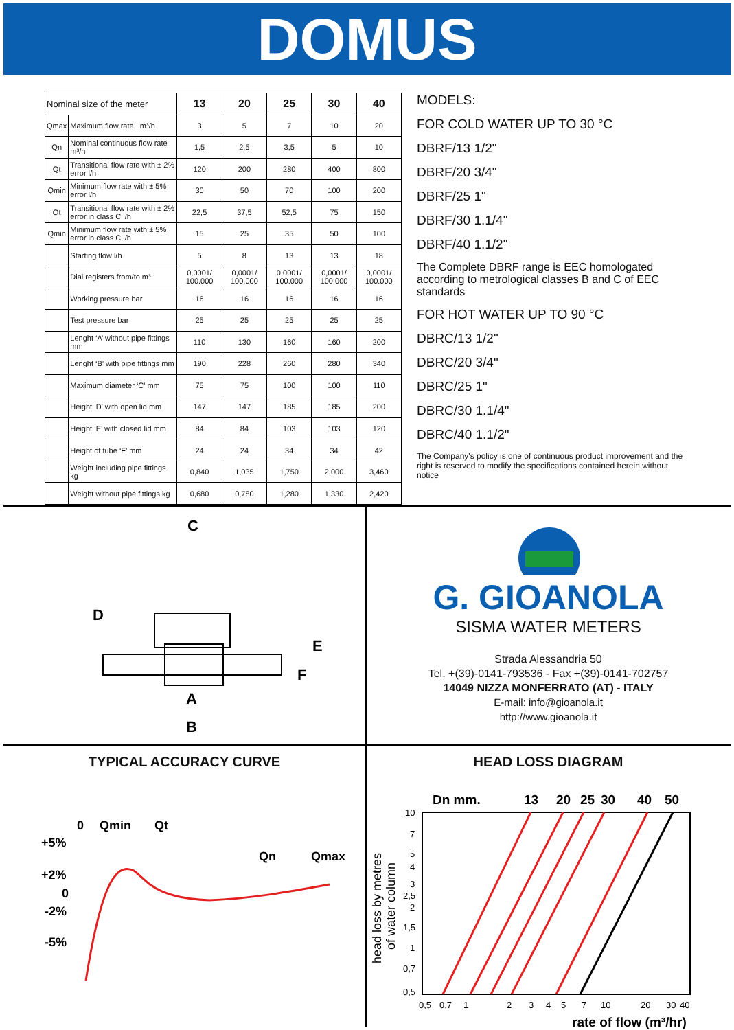DOMUS
| Nominal size of the meter | | 13 | 20 | 25 | 30 | 40 |
| Qmax | Maximum flow rate m³/h | 3 | 5 | 7 | 10 | 20 |
| Qn | Nominal continuous flow rate m³/h | 1,5 | 2,5 | 3,5 | 5 | 10 |
| Qt | Transitional flow rate with ± 2% error l/h | 120 | 200 | 280 | 400 | 800 |
| Qmin | Minimum flow rate with ± 5% error l/h | 30 | 50 | 70 | 100 | 200 |
| Qt | Transitional flow rate with ± 2% error in class C l/h | 22,5 | 37,5 | 52,5 | 75 | 150 |
| Qmin | Minimum flow rate with ± 5% error in class C l/h | 15 | 25 | 35 | 50 | 100 |
| | Starting flow l/h | 5 | 8 | 13 | 13 | 18 |
| | Dial registers from/to m³ | 0,0001/ 100.000 | 0,0001/ 100.000 | 0,0001/ 100.000 | 0,0001/ 100.000 | 0,0001/ 100.000 |
| | Working pressure bar | 16 | 16 | 16 | 16 | 16 |
| | Test pressure bar | 25 | 25 | 25 | 25 | 25 |
| | Lenght ‘A’ without pipe fittings mm | 110 | 130 | 160 | 160 | 200 |
| | Lenght ‘B’ with pipe fittings mm | 190 | 228 | 260 | 280 | 340 |
| | Maximum diameter ‘C’ mm | 75 | 75 | 100 | 100 | 110 |
| | Height ‘D’ with open lid mm | 147 | 147 | 185 | 185 | 200 |
| | Height ‘E’ with closed lid mm | 84 | 84 | 103 | 103 | 120 |
| | Height of tube ‘F’ mm | 24 | 24 | 34 | 34 | 42 |
| | Weight including pipe fittings kg | 0,840 | 1,035 | 1,750 | 2,000 | 3,460 |
| | Weight without pipe fittings kg | 0,680 | 0,780 | 1,280 | 1,330 | 2,420 |
MODELS:
FOR COLD WATER UP TO 30 °C
DBRF/13 1/2"
DBRF/20 3/4"
DBRF/25 1"
DBRF/30 1.1/4"
DBRF/40 1.1/2"
The Complete DBRF range is EEC homologated according to metrological classes B and C of EEC standards
FOR HOT WATER UP TO 90 °C
DBRC/13 1/2"
DBRC/20 3/4"
DBRC/25 1"
DBRC/30 1.1/4"
DBRC/40 1.1/2"
The Company's policy is one of continuous product improvement and the right is reserved to modify the specifications contained herein without notice
C
D
E
F
A
B
G. GIOANOLA
SISMA WATER METERS
Strada Alessandria 50
Tel. +(39)-0141-793536 - Fax +(39)-0141-702757
14049 NIZZA MONFERRATO (AT) - ITALY
E-mail: info@gioanola.it
http://www.gioanola.it
TYPICAL ACCURACY CURVE
0
Qmin
Qt
Qn
Qmax
+5%
+2%
0
-2%
-5%
HEAD LOSS DIAGRAM
Dn mm.
13
20
25
30
40
50
10
7
5
4
3
2,5
2
1,5
1
0,7
0,5
0,5
0,7
1
2
3
4
5
7
10
20
30
40
head loss by metres
of water column
rate of flow (m³/hr)